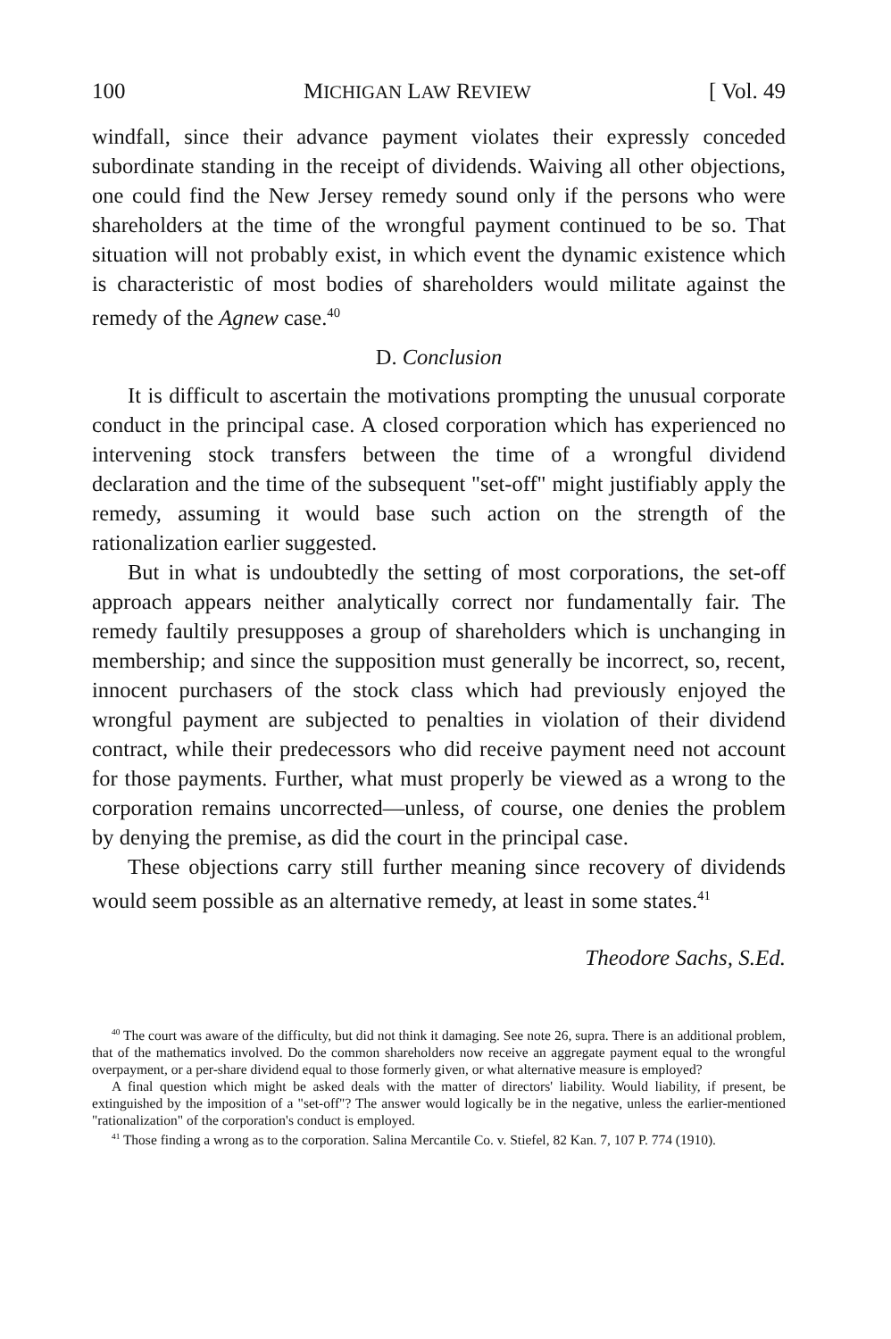100 MICHIGAN LAW REVIEW [ Vol. 49
windfall, since their advance payment violates their expressly conceded subordinate standing in the receipt of dividends. Waiving all other objections, one could find the New Jersey remedy sound only if the persons who were shareholders at the time of the wrongful payment continued to be so. That situation will not probably exist, in which event the dynamic existence which is characteristic of most bodies of shareholders would militate against the remedy of the Agnew case.<sup>40</sup>
D. Conclusion
It is difficult to ascertain the motivations prompting the unusual corporate conduct in the principal case. A closed corporation which has experienced no intervening stock transfers between the time of a wrongful dividend declaration and the time of the subsequent "set-off" might justifiably apply the remedy, assuming it would base such action on the strength of the rationalization earlier suggested.
But in what is undoubtedly the setting of most corporations, the set-off approach appears neither analytically correct nor fundamentally fair. The remedy faultily presupposes a group of shareholders which is unchanging in membership; and since the supposition must generally be incorrect, so, recent, innocent purchasers of the stock class which had previously enjoyed the wrongful payment are subjected to penalties in violation of their dividend contract, while their predecessors who did receive payment need not account for those payments. Further, what must properly be viewed as a wrong to the corporation remains uncorrected—unless, of course, one denies the problem by denying the premise, as did the court in the principal case.
These objections carry still further meaning since recovery of dividends would seem possible as an alternative remedy, at least in some states.<sup>41</sup>
Theodore Sachs, S.Ed.
<sup>40</sup> The court was aware of the difficulty, but did not think it damaging. See note 26, supra. There is an additional problem, that of the mathematics involved. Do the common shareholders now receive an aggregate payment equal to the wrongful overpayment, or a per-share dividend equal to those formerly given, or what alternative measure is employed?
A final question which might be asked deals with the matter of directors' liability. Would liability, if present, be extinguished by the imposition of a "set-off"? The answer would logically be in the negative, unless the earlier-mentioned "rationalization" of the corporation's conduct is employed.
<sup>41</sup> Those finding a wrong as to the corporation. Salina Mercantile Co. v. Stiefel, 82 Kan. 7, 107 P. 774 (1910).